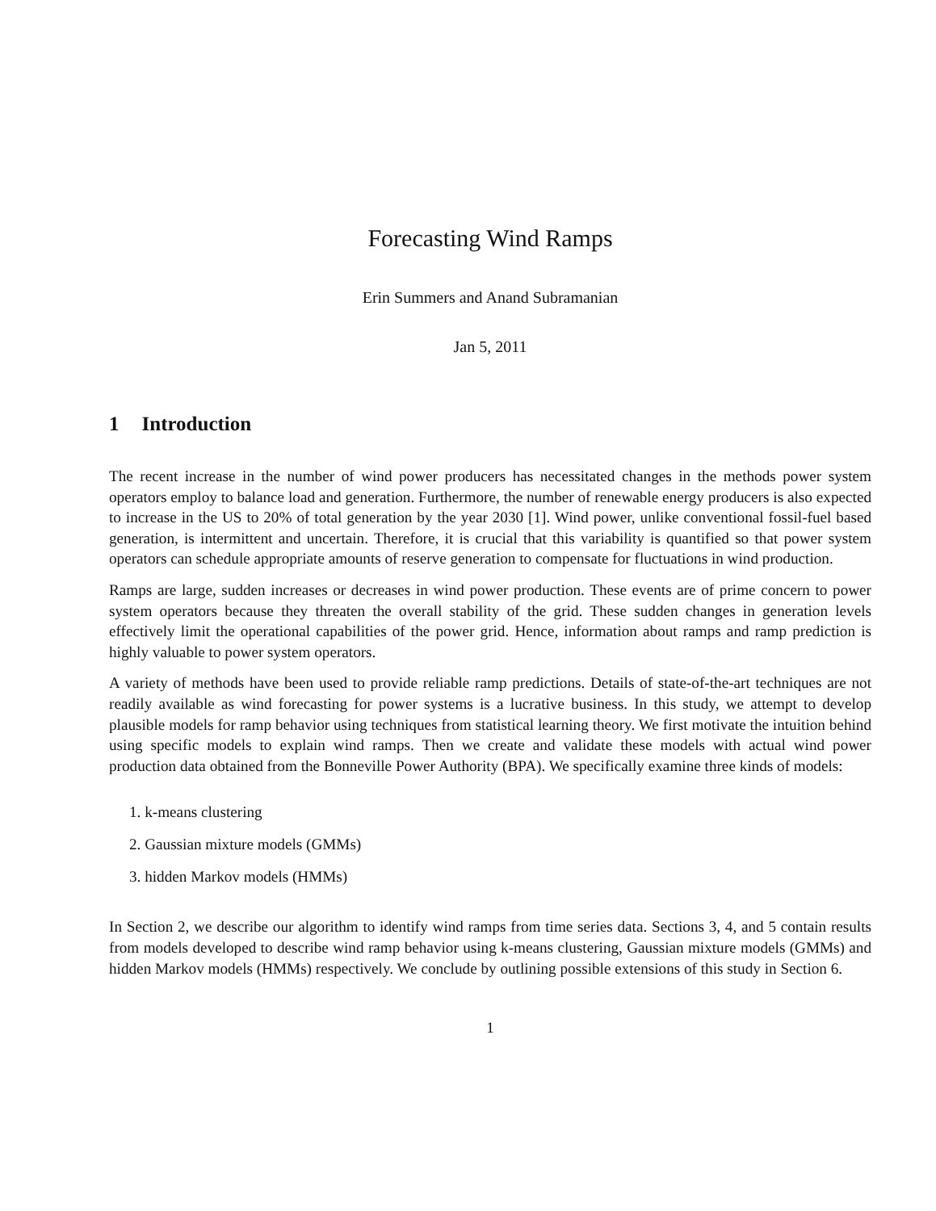Forecasting Wind Ramps
Erin Summers and Anand Subramanian
Jan 5, 2011
1 Introduction
The recent increase in the number of wind power producers has necessitated changes in the methods power system operators employ to balance load and generation. Furthermore, the number of renewable energy producers is also expected to increase in the US to 20% of total generation by the year 2030 [1]. Wind power, unlike conventional fossil-fuel based generation, is intermittent and uncertain. Therefore, it is crucial that this variability is quantified so that power system operators can schedule appropriate amounts of reserve generation to compensate for fluctuations in wind production.
Ramps are large, sudden increases or decreases in wind power production. These events are of prime concern to power system operators because they threaten the overall stability of the grid. These sudden changes in generation levels effectively limit the operational capabilities of the power grid. Hence, information about ramps and ramp prediction is highly valuable to power system operators.
A variety of methods have been used to provide reliable ramp predictions. Details of state-of-the-art techniques are not readily available as wind forecasting for power systems is a lucrative business. In this study, we attempt to develop plausible models for ramp behavior using techniques from statistical learning theory. We first motivate the intuition behind using specific models to explain wind ramps. Then we create and validate these models with actual wind power production data obtained from the Bonneville Power Authority (BPA). We specifically examine three kinds of models:
1. k-means clustering
2. Gaussian mixture models (GMMs)
3. hidden Markov models (HMMs)
In Section 2, we describe our algorithm to identify wind ramps from time series data. Sections 3, 4, and 5 contain results from models developed to describe wind ramp behavior using k-means clustering, Gaussian mixture models (GMMs) and hidden Markov models (HMMs) respectively. We conclude by outlining possible extensions of this study in Section 6.
1